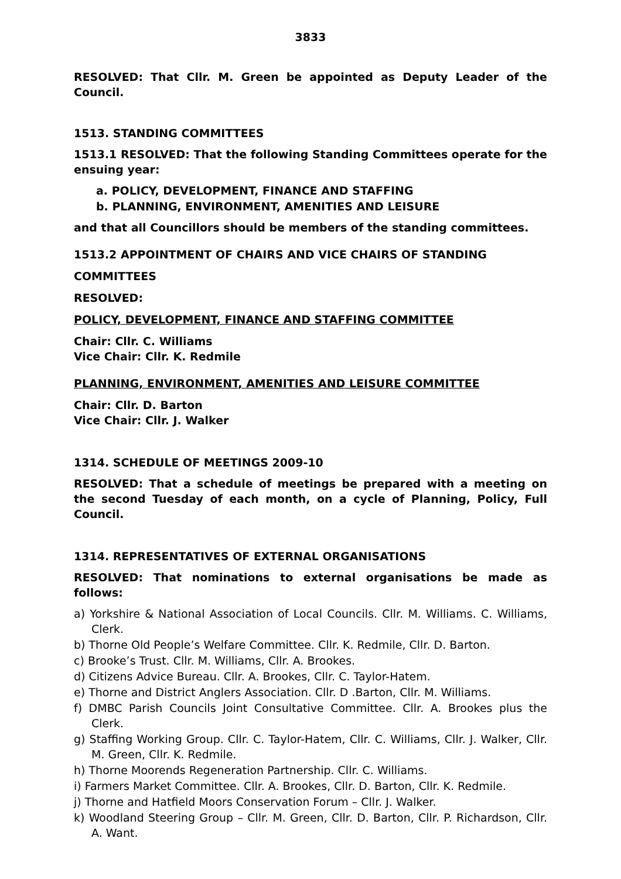3833
RESOLVED: That Cllr. M. Green be appointed as Deputy Leader of the Council.
1513. STANDING COMMITTEES
1513.1 RESOLVED: That the following Standing Committees operate for the ensuing year:
a. POLICY, DEVELOPMENT, FINANCE AND STAFFING
b. PLANNING, ENVIRONMENT, AMENITIES AND LEISURE
and that all Councillors should be members of the standing committees.
1513.2 APPOINTMENT OF CHAIRS AND VICE CHAIRS OF STANDING
COMMITTEES
RESOLVED:
POLICY, DEVELOPMENT, FINANCE AND STAFFING COMMITTEE
Chair: Cllr. C. Williams
Vice Chair: Cllr. K. Redmile
PLANNING, ENVIRONMENT, AMENITIES AND LEISURE COMMITTEE
Chair: Cllr. D. Barton
Vice Chair: Cllr. J. Walker
1314. SCHEDULE OF MEETINGS 2009-10
RESOLVED: That a schedule of meetings be prepared with a meeting on the second Tuesday of each month, on a cycle of Planning, Policy, Full Council.
1314. REPRESENTATIVES OF EXTERNAL ORGANISATIONS
RESOLVED: That nominations to external organisations be made as follows:
a) Yorkshire & National Association of Local Councils. Cllr. M. Williams. C. Williams, Clerk.
b) Thorne Old People’s Welfare Committee. Cllr. K. Redmile, Cllr. D. Barton.
c) Brooke’s Trust. Cllr. M. Williams, Cllr. A. Brookes.
d) Citizens Advice Bureau. Cllr. A. Brookes, Cllr. C. Taylor-Hatem.
e) Thorne and District Anglers Association. Cllr. D .Barton, Cllr. M. Williams.
f) DMBC Parish Councils Joint Consultative Committee. Cllr. A. Brookes plus the Clerk.
g) Staffing Working Group. Cllr. C. Taylor-Hatem, Cllr. C. Williams, Cllr. J. Walker, Cllr. M. Green, Cllr. K. Redmile.
h) Thorne Moorends Regeneration Partnership. Cllr. C. Williams.
i) Farmers Market Committee. Cllr. A. Brookes, Cllr. D. Barton, Cllr. K. Redmile.
j) Thorne and Hatfield Moors Conservation Forum – Cllr. J. Walker.
k) Woodland Steering Group – Cllr. M. Green, Cllr. D. Barton, Cllr. P. Richardson, Cllr. A. Want.